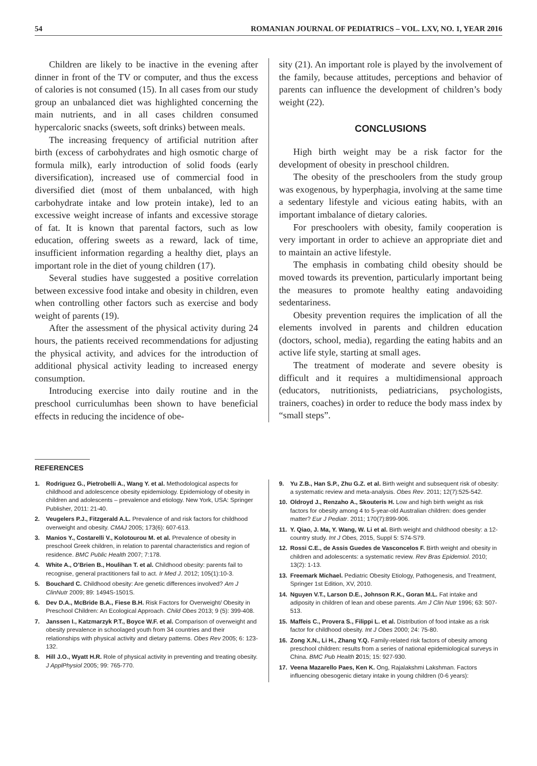54 ROMANIAN JOURNAL OF PEDIATRICS – VOL. LXV, NO. 1, YEAR 2016
Children are likely to be inactive in the evening after dinner in front of the TV or computer, and thus the excess of calories is not consumed (15). In all cases from our study group an unbalanced diet was highlighted concerning the main nutrients, and in all cases children consumed hypercaloric snacks (sweets, soft drinks) between meals.
The increasing frequency of artificial nutrition after birth (excess of carbohydrates and high osmotic charge of formula milk), early introduction of solid foods (early diversification), increased use of commercial food in diversified diet (most of them unbalanced, with high carbohydrate intake and low protein intake), led to an excessive weight increase of infants and excessive storage of fat. It is known that parental factors, such as low education, offering sweets as a reward, lack of time, insufficient information regarding a healthy diet, plays an important role in the diet of young children (17).
Several studies have suggested a positive correlation between excessive food intake and obesity in children, even when controlling other factors such as exercise and body weight of parents (19).
After the assessment of the physical activity during 24 hours, the patients received recommendations for adjusting the physical activity, and advices for the introduction of additional physical activity leading to increased energy consumption.
Introducing exercise into daily routine and in the preschool curriculumhas been shown to have beneficial effects in reducing the incidence of obe-
sity (21). An important role is played by the involvement of the family, because attitudes, perceptions and behavior of parents can influence the development of children’s body weight (22).
CONCLUSIONS
High birth weight may be a risk factor for the development of obesity in preschool children.
The obesity of the preschoolers from the study group was exogenous, by hyperphagia, involving at the same time a sedentary lifestyle and vicious eating habits, with an important imbalance of dietary calories.
For preschoolers with obesity, family cooperation is very important in order to achieve an appropriate diet and to maintain an active lifestyle.
The emphasis in combating child obesity should be moved towards its prevention, particularly important being the measures to promote healthy eating andavoiding sedentariness.
Obesity prevention requires the implication of all the elements involved in parents and children education (doctors, school, media), regarding the eating habits and an active life style, starting at small ages.
The treatment of moderate and severe obesity is difficult and it requires a multidimensional approach (educators, nutritionists, pediatricians, psychologists, trainers, coaches) in order to reduce the body mass index by “small steps”.
REFERENCES
1. Rodriguez G., Pietrobelli A., Wang Y. et al. Methodological aspects for childhood and adolescence obesity epidemiology. Epidemiology of obesity in children and adolescents – prevalence and etiology. New York, USA: Springer Publisher, 2011: 21-40.
2. Veugelers P.J., Fitzgerald A.L. Prevalence of and risk factors for childhood overweight and obesity. CMAJ 2005; 173(6): 607-613.
3. Manios Y., Costarelli V., Kolotourou M. et al. Prevalence of obesity in preschool Greek children, in relation to parental characteristics and region of residence. BMC Public Health 2007; 7:178.
4. White A., O’Brien B., Houlihan T. et al. Childhood obesity: parents fail to recognise, general practitioners fail to act. Ir Med J. 2012; 105(1):10-3.
5. Bouchard C. Childhood obesity: Are genetic differences involved? Am J ClinNutr 2009; 89: 1494S-1501S.
6. Dev D.A., McBride B.A., Fiese B.H. Risk Factors for Overweight/ Obesity in Preschool Children: An Ecological Approach. Child Obes 2013; 9 (5): 399-408.
7. Janssen I., Katzmarzyk P.T., Boyce W.F. et al. Comparison of overweight and obesity prevalence in schoolaged youth from 34 countries and their relationships with physical activity and dietary patterns. Obes Rev 2005; 6: 123-132.
8. Hill J.O., Wyatt H.R. Role of physical activity in preventing and treating obesity. J ApplPhysiol 2005; 99: 765-770.
9. Yu Z.B., Han S.P., Zhu G.Z. et al. Birth weight and subsequent risk of obesity: a systematic review and meta-analysis. Obes Rev. 2011; 12(7):525-542.
10. Oldroyd J., Renzaho A., Skouteris H. Low and high birth weight as risk factors for obesity among 4 to 5-year-old Australian children: does gender matter? Eur J Pediatr. 2011; 170(7):899-906.
11. Y. Qiao, J. Ma, Y. Wang, W. Li et al. Birth weight and childhood obesity: a 12-country study. Int J Obes, 2015, Suppl 5: S74-S79.
12. Rossi C.E., de Assis Guedes de Vasconcelos F. Birth weight and obesity in children and adolescents: a systematic review. Rev Bras Epidemiol. 2010; 13(2): 1-13.
13. Freemark Michael. Pediatric Obesity Etiology, Pathogenesis, and Treatment, Springer 1st Edition, XV, 2010.
14. Nguyen V.T., Larson D.E., Johnson R.K., Goran M.L. Fat intake and adiposity in children of lean and obese parents. Am J Clin Nutr 1996; 63: 507-513.
15. Maffeis C., Provera S., Filippi L. et al. Distribution of food intake as a risk factor for childhood obesity. Int J Obes 2000; 24: 75-80.
16. Zong X.N., Li H., Zhang Y.Q. Family-related risk factors of obesity among preschool children: results from a series of national epidemiological surveys in China. BMC Pub Health 2015; 15: 927-930.
17. Veena Mazarello Paes, Ken K. Ong, Rajalakshmi Lakshman. Factors influencing obesogenic dietary intake in young children (0-6 years):